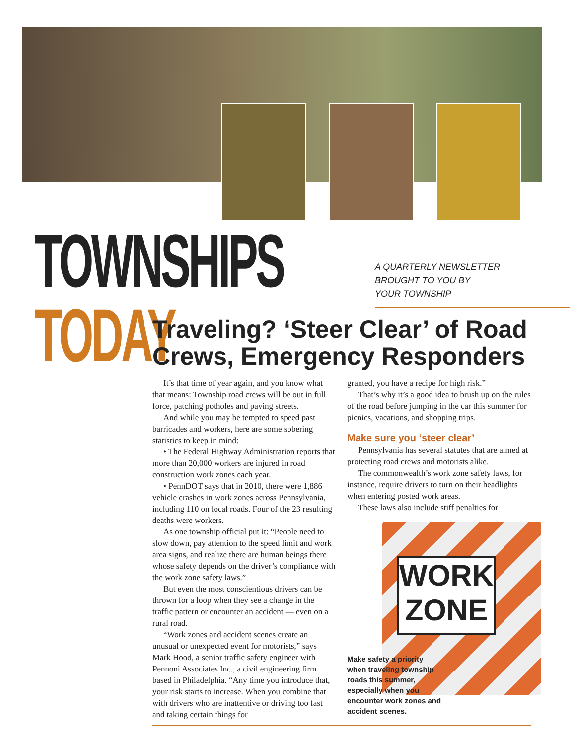TOWNSHIPS TODAY
A QUARTERLY NEWSLETTER
BROUGHT TO YOU BY
YOUR TOWNSHIP
Traveling? ‘Steer Clear’ of Road Crews, Emergency Responders
It’s that time of year again, and you know what that means: Township road crews will be out in full force, patching potholes and paving streets.
And while you may be tempted to speed past barricades and workers, here are some sobering statistics to keep in mind:
• The Federal Highway Administration reports that more than 20,000 workers are injured in road construction work zones each year.
• PennDOT says that in 2010, there were 1,886 vehicle crashes in work zones across Pennsylvania, including 110 on local roads. Four of the 23 resulting deaths were workers.
As one township official put it: “People need to slow down, pay attention to the speed limit and work area signs, and realize there are human beings there whose safety depends on the driver’s compliance with the work zone safety laws.”
But even the most conscientious drivers can be thrown for a loop when they see a change in the traffic pattern or encounter an accident — even on a rural road.
“Work zones and accident scenes create an unusual or unexpected event for motorists,” says Mark Hood, a senior traffic safety engineer with Pennoni Associates Inc., a civil engineering firm based in Philadelphia. “Any time you introduce that, your risk starts to increase. When you combine that with drivers who are inattentive or driving too fast and taking certain things for
granted, you have a recipe for high risk.”
That’s why it’s a good idea to brush up on the rules of the road before jumping in the car this summer for picnics, vacations, and shopping trips.
Make sure you ‘steer clear’
Pennsylvania has several statutes that are aimed at protecting road crews and motorists alike.
The commonwealth’s work zone safety laws, for instance, require drivers to turn on their headlights when entering posted work areas.
These laws also include stiff penalties for
WORK ZONE
Make safety a priority when traveling township roads this summer, especially when you encounter work zones and accident scenes.